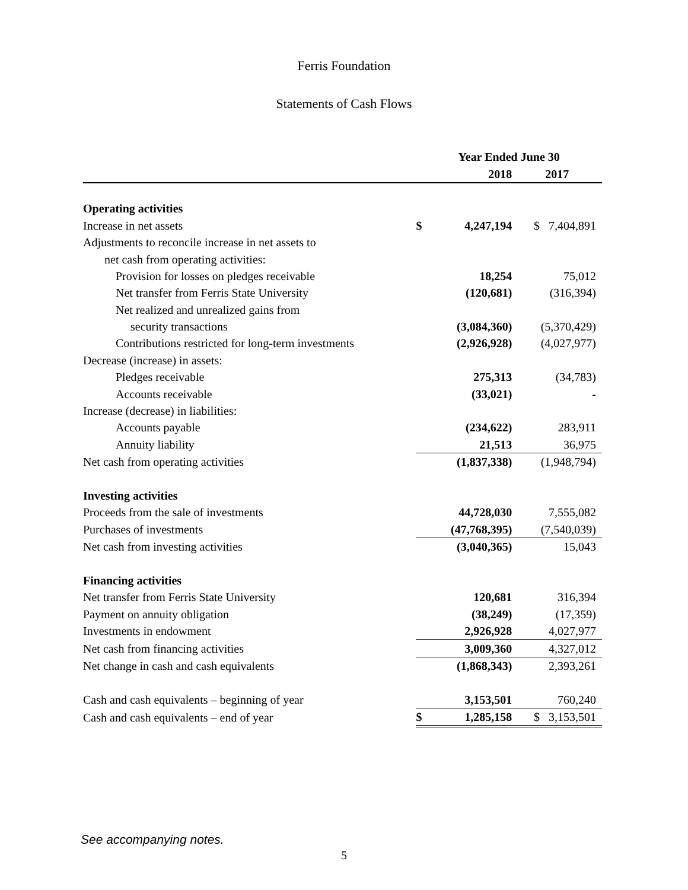Ferris Foundation
Statements of Cash Flows
| | Year Ended June 30 | | |
| | | 2018 | 2017 |
| Operating activities | | | |
| Increase in net assets | $ | 4,247,194 | $ 7,404,891 |
| Adjustments to reconcile increase in net assets to | | | |
| net cash from operating activities: | | | |
| Provision for losses on pledges receivable | | 18,254 | 75,012 |
| Net transfer from Ferris State University | | (120,681) | (316,394) |
| Net realized and unrealized gains from | | | |
| security transactions | | (3,084,360) | (5,370,429) |
| Contributions restricted for long-term investments | | (2,926,928) | (4,027,977) |
| Decrease (increase) in assets: | | | |
| Pledges receivable | | 275,313 | (34,783) |
| Accounts receivable | | (33,021) | - |
| Increase (decrease) in liabilities: | | | |
| Accounts payable | | (234,622) | 283,911 |
| Annuity liability | | 21,513 | 36,975 |
| Net cash from operating activities | | (1,837,338) | (1,948,794) |
| Investing activities | | | |
| Proceeds from the sale of investments | | 44,728,030 | 7,555,082 |
| Purchases of investments | | (47,768,395) | (7,540,039) |
| Net cash from investing activities | | (3,040,365) | 15,043 |
| Financing activities | | | |
| Net transfer from Ferris State University | | 120,681 | 316,394 |
| Payment on annuity obligation | | (38,249) | (17,359) |
| Investments in endowment | | 2,926,928 | 4,027,977 |
| Net cash from financing activities | | 3,009,360 | 4,327,012 |
| Net change in cash and cash equivalents | | (1,868,343) | 2,393,261 |
| Cash and cash equivalents – beginning of year | | 3,153,501 | 760,240 |
| Cash and cash equivalents – end of year | $ | 1,285,158 | $ 3,153,501 |
See accompanying notes.
5